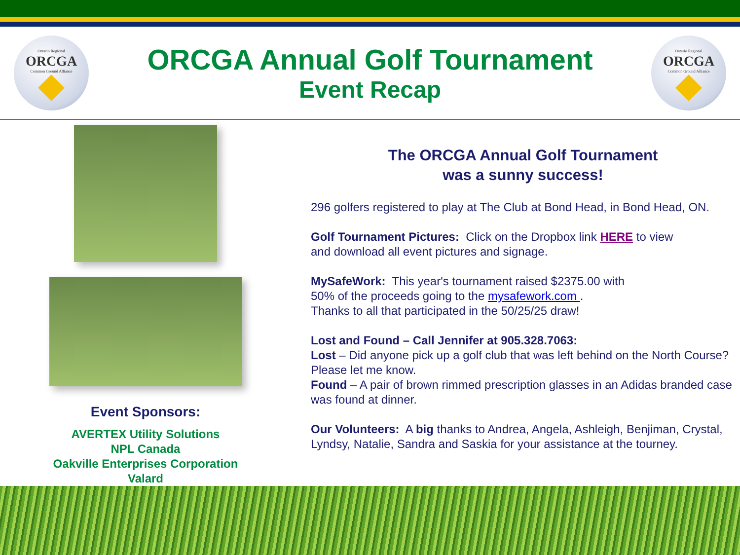Ontario Regional
ORCGA
Common Ground Alliance
ORCGA Annual Golf Tournament
Event Recap
Ontario Regional
ORCGA
Common Ground Alliance
Event Sponsors:
AVERTEX Utility Solutions
NPL Canada
Oakville Enterprises Corporation
Valard
The ORCGA Annual Golf Tournament
was a sunny success!
296 golfers registered to play at The Club at Bond Head, in Bond Head, ON.
Golf Tournament Pictures: Click on the Dropbox link HERE to view
and download all event pictures and signage.
MySafeWork: This year's tournament raised $2375.00 with
50% of the proceeds going to the mysafework.com .
Thanks to all that participated in the 50/25/25 draw!
Lost and Found – Call Jennifer at 905.328.7063:
Lost – Did anyone pick up a golf club that was left behind on the North Course? Please let me know.
Found – A pair of brown rimmed prescription glasses in an Adidas branded case was found at dinner.
Our Volunteers: A big thanks to Andrea, Angela, Ashleigh, Benjiman, Crystal, Lyndsy, Natalie, Sandra and Saskia for your assistance at the tourney.